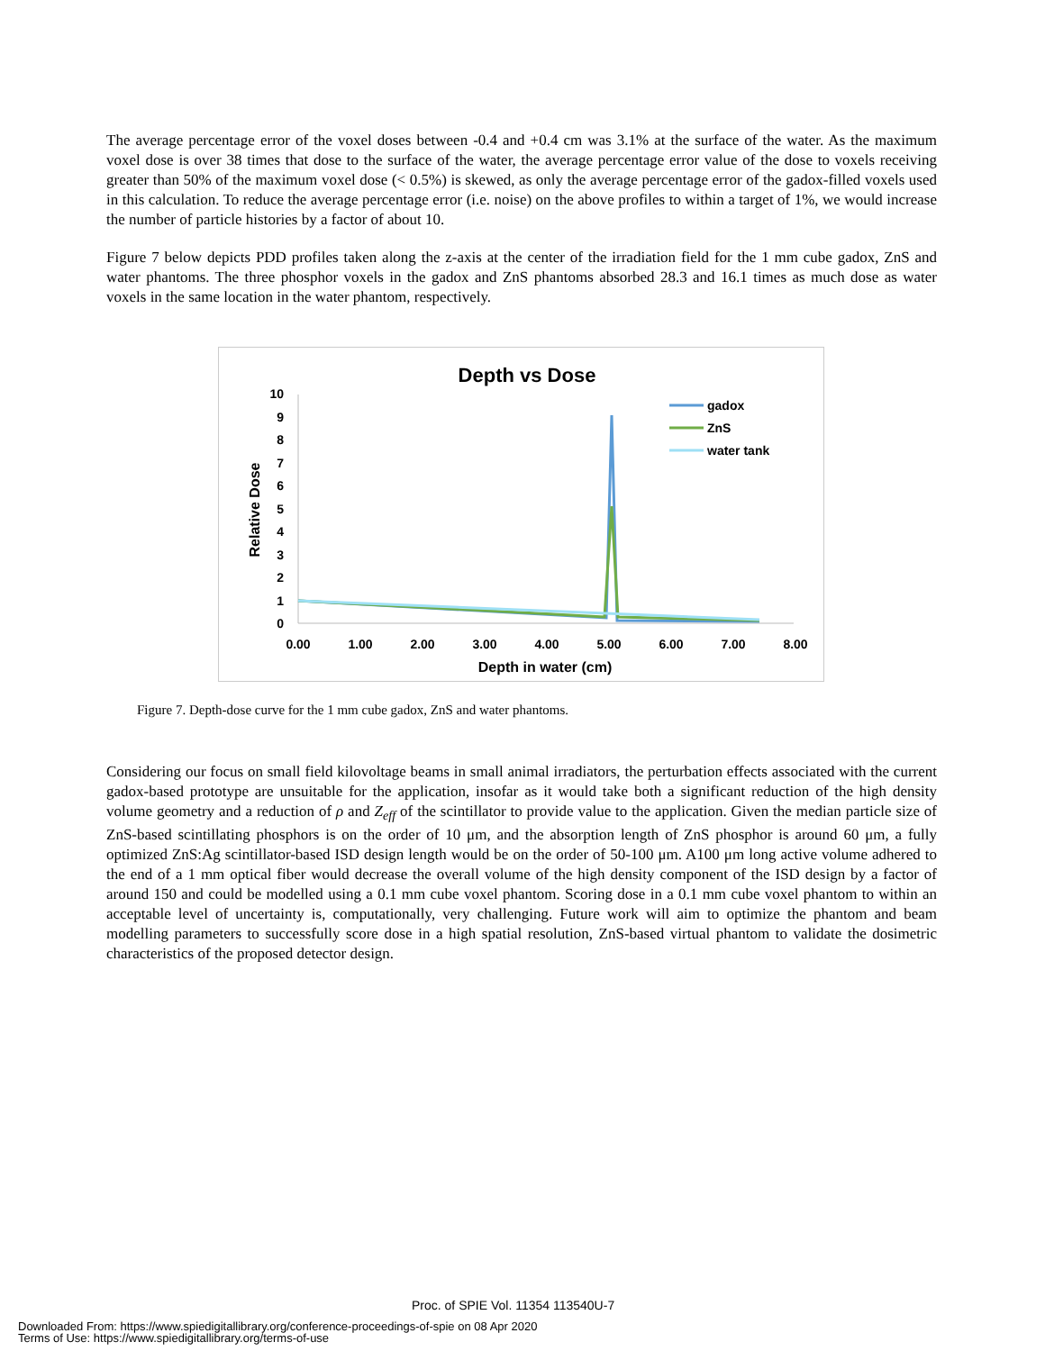The average percentage error of the voxel doses between -0.4 and +0.4 cm was 3.1% at the surface of the water. As the maximum voxel dose is over 38 times that dose to the surface of the water, the average percentage error value of the dose to voxels receiving greater than 50% of the maximum voxel dose (< 0.5%) is skewed, as only the average percentage error of the gadox-filled voxels used in this calculation. To reduce the average percentage error (i.e. noise) on the above profiles to within a target of 1%, we would increase the number of particle histories by a factor of about 10.
Figure 7 below depicts PDD profiles taken along the z-axis at the center of the irradiation field for the 1 mm cube gadox, ZnS and water phantoms. The three phosphor voxels in the gadox and ZnS phantoms absorbed 28.3 and 16.1 times as much dose as water voxels in the same location in the water phantom, respectively.
Depth vs Dose
0
1
2
3
4
5
6
7
8
9
10
0.00
1.00
2.00
3.00
4.00
5.00
6.00
7.00
8.00
Depth in water (cm)
Relative Dose
gadox
ZnS
water tank
Figure 7. Depth-dose curve for the 1 mm cube gadox, ZnS and water phantoms.
Considering our focus on small field kilovoltage beams in small animal irradiators, the perturbation effects associated with the current gadox-based prototype are unsuitable for the application, insofar as it would take both a significant reduction of the high density volume geometry and a reduction of ρ and Z<sub>eff</sub> of the scintillator to provide value to the application. Given the median particle size of ZnS-based scintillating phosphors is on the order of 10 μm, and the absorption length of ZnS phosphor is around 60 μm, a fully optimized ZnS:Ag scintillator-based ISD design length would be on the order of 50-100 μm. A100 μm long active volume adhered to the end of a 1 mm optical fiber would decrease the overall volume of the high density component of the ISD design by a factor of around 150 and could be modelled using a 0.1 mm cube voxel phantom. Scoring dose in a 0.1 mm cube voxel phantom to within an acceptable level of uncertainty is, computationally, very challenging. Future work will aim to optimize the phantom and beam modelling parameters to successfully score dose in a high spatial resolution, ZnS-based virtual phantom to validate the dosimetric characteristics of the proposed detector design.
Proc. of SPIE Vol. 11354 113540U-7
Downloaded From: https://www.spiedigitallibrary.org/conference-proceedings-of-spie on 08 Apr 2020
Terms of Use: https://www.spiedigitallibrary.org/terms-of-use